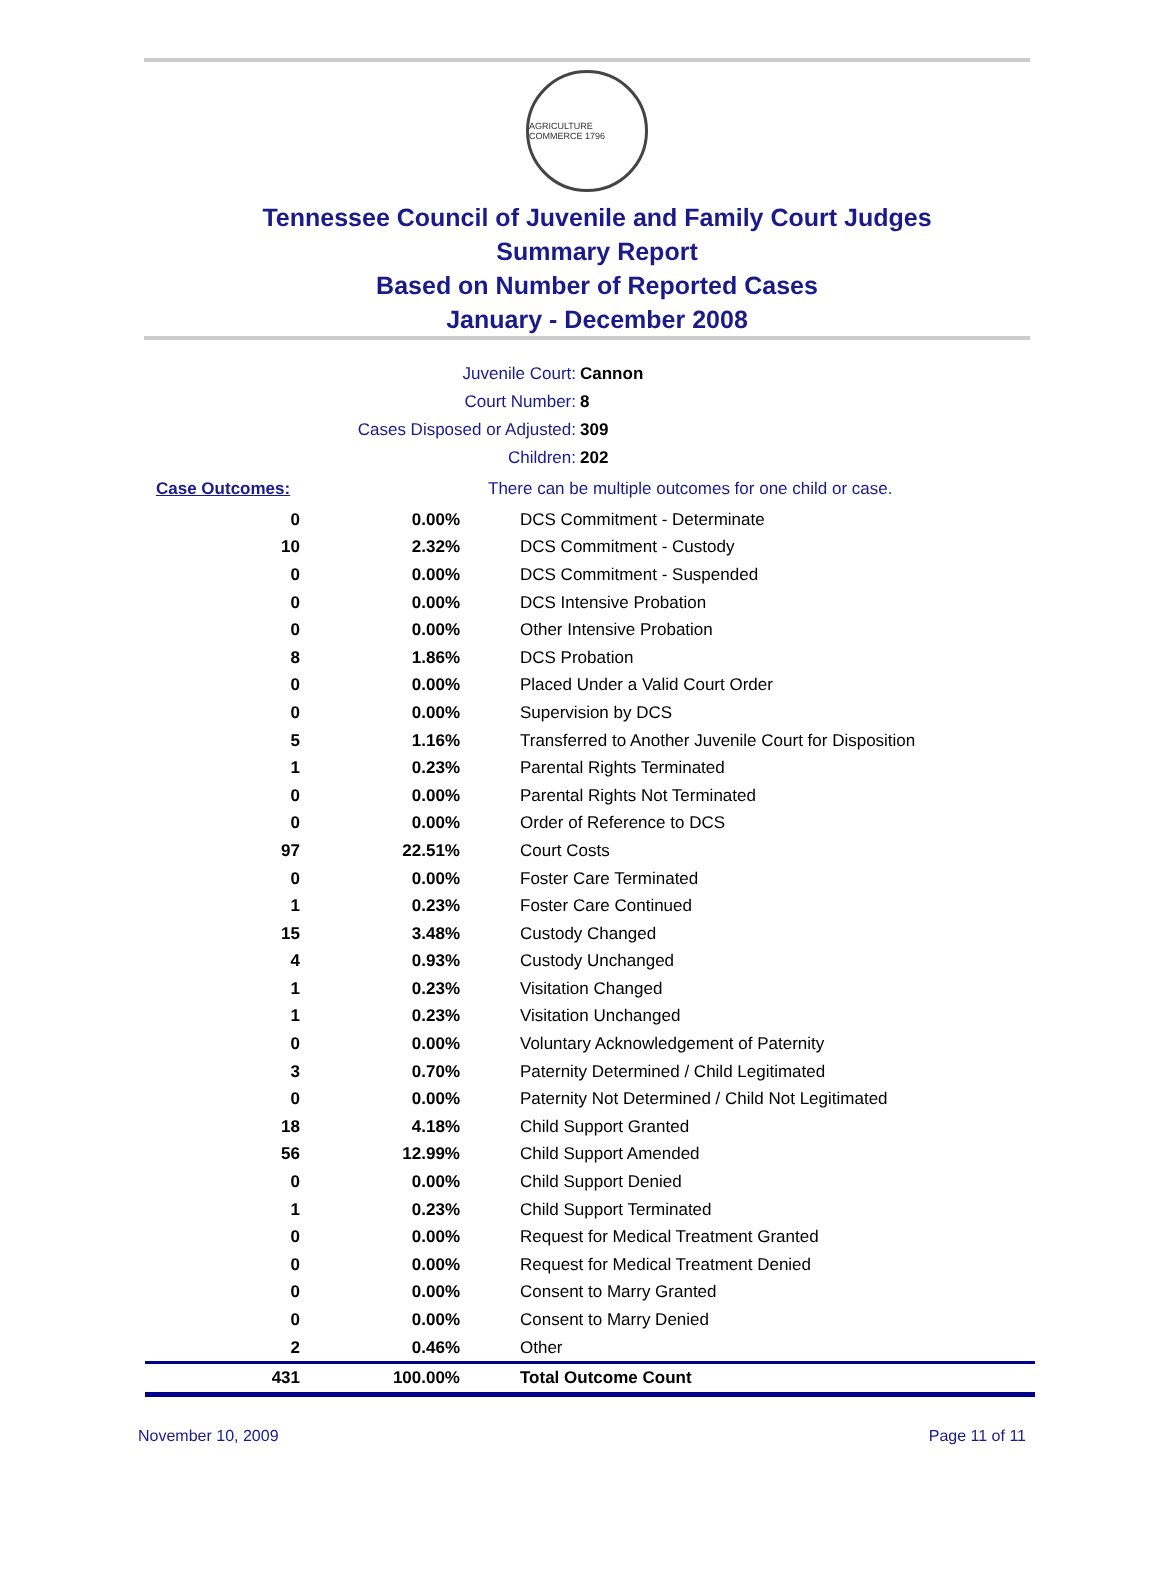AGRICULTURE COMMERCE 1796
Tennessee Council of Juvenile and Family Court Judges
Summary Report
Based on Number of Reported Cases
January - December 2008
Juvenile Court: Cannon
Court Number: 8
Cases Disposed or Adjusted: 309
Children: 202
| Case Outcomes: | | There can be multiple outcomes for one child or case. |
| 0 | 0.00% | DCS Commitment - Determinate |
| 10 | 2.32% | DCS Commitment - Custody |
| 0 | 0.00% | DCS Commitment - Suspended |
| 0 | 0.00% | DCS Intensive Probation |
| 0 | 0.00% | Other Intensive Probation |
| 8 | 1.86% | DCS Probation |
| 0 | 0.00% | Placed Under a Valid Court Order |
| 0 | 0.00% | Supervision by DCS |
| 5 | 1.16% | Transferred to Another Juvenile Court for Disposition |
| 1 | 0.23% | Parental Rights Terminated |
| 0 | 0.00% | Parental Rights Not Terminated |
| 0 | 0.00% | Order of Reference to DCS |
| 97 | 22.51% | Court Costs |
| 0 | 0.00% | Foster Care Terminated |
| 1 | 0.23% | Foster Care Continued |
| 15 | 3.48% | Custody Changed |
| 4 | 0.93% | Custody Unchanged |
| 1 | 0.23% | Visitation Changed |
| 1 | 0.23% | Visitation Unchanged |
| 0 | 0.00% | Voluntary Acknowledgement of Paternity |
| 3 | 0.70% | Paternity Determined / Child Legitimated |
| 0 | 0.00% | Paternity Not Determined / Child Not Legitimated |
| 18 | 4.18% | Child Support Granted |
| 56 | 12.99% | Child Support Amended |
| 0 | 0.00% | Child Support Denied |
| 1 | 0.23% | Child Support Terminated |
| 0 | 0.00% | Request for Medical Treatment Granted |
| 0 | 0.00% | Request for Medical Treatment Denied |
| 0 | 0.00% | Consent to Marry Granted |
| 0 | 0.00% | Consent to Marry Denied |
| 2 | 0.46% | Other |
| 431 | 100.00% | Total Outcome Count |
November 10, 2009 Page 11 of 11